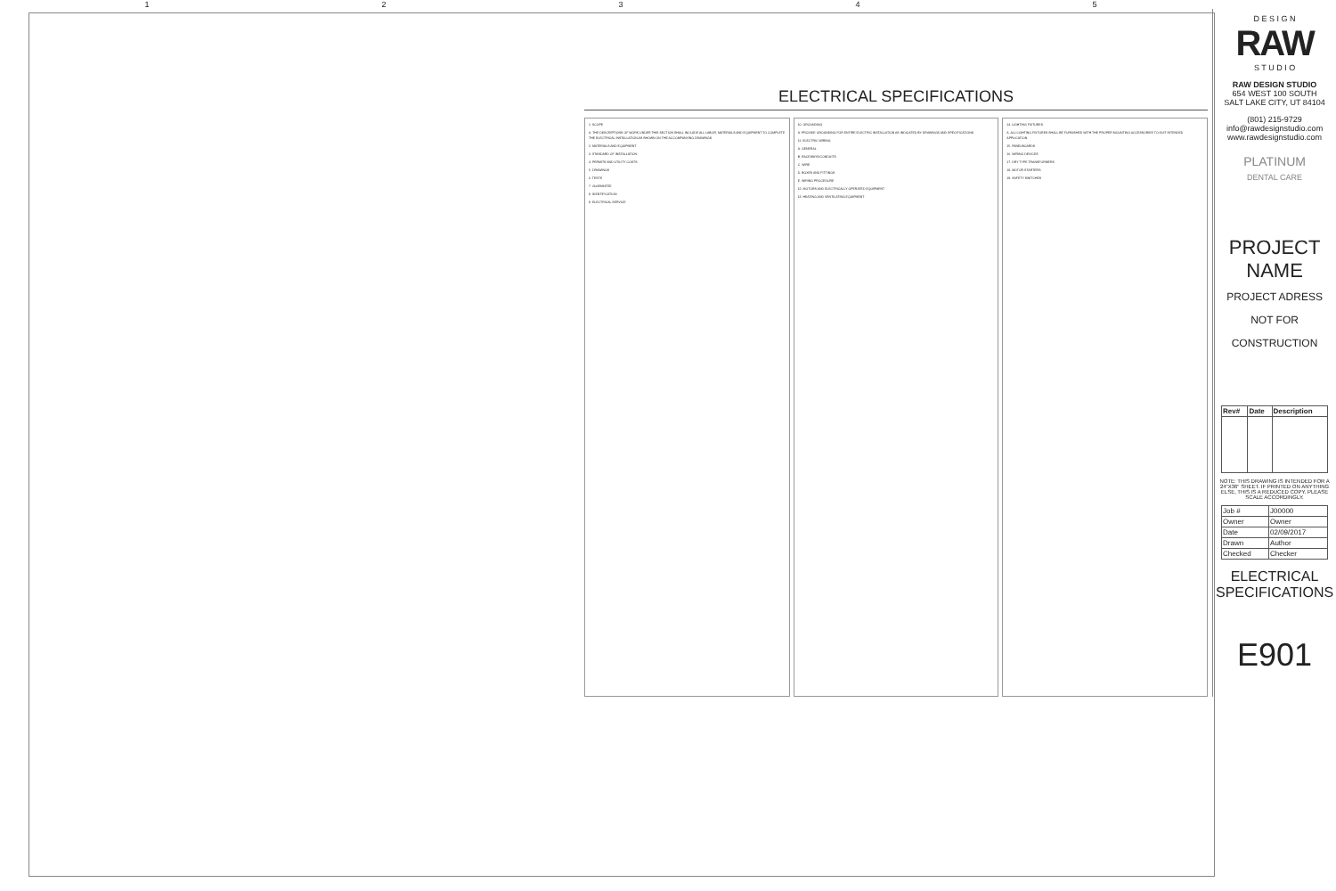1 2 3 4 5
ELECTRICAL SPECIFICATIONS
1. SCOPE
A. THE DESCRIPTIONS OF WORK UNDER THIS SECTION SHALL INCLUDE ALL LABOR, MATERIALS AND EQUIPMENT TO COMPLETE THE ELECTRICAL INSTALLATION AS SHOWN ON THE ACCOMPANYING DRAWINGS.
2. MATERIALS AND EQUIPMENT
3. STANDARD OF INSTALLATION
4. PERMITS AND UTILITY COSTS
5. DRAWINGS
6. TESTS
7. GUARANTEE
8. IDENTIFICATION
9. ELECTRICAL SERVICE
10. GROUNDING
A. PROVIDE GROUNDING FOR ENTIRE ELECTRIC INSTALLATION AS INDICATED BY DRAWINGS AND SPECIFICATIONS.
11. ELECTRIC WIRING
A. GENERAL
B. RACEWAYS/CONDUITS
C. WIRE
D. BOXES AND FITTINGS
E. WIRING PROCEDURE
12. MOTORS AND ELECTRICALLY OPERATED EQUIPMENT
13. HEATING AND VENTILATING EQUIPMENT
14. LIGHTING FIXTURES
A. ALL LIGHTING FIXTURES SHALL BE FURNISHED WITH THE PROPER MOUNTING ACCESSORIES TO SUIT INTENDED APPLICATION.
15. PANELBOARDS
16. WIRING DEVICES
17. DRY TYPE TRANSFORMERS
18. MOTOR STARTERS
19. SAFETY SWITCHES
D E S I G N
RAW
S T U D I O
RAW DESIGN STUDIO
654 WEST 100 SOUTH
SALT LAKE CITY, UT 84104
(801) 215-9729
info@rawdesignstudio.com
www.rawdesignstudio.com
PLATINUM
DENTAL CARE
PROJECT NAME
PROJECT ADRESS
NOT FOR CONSTRUCTION
| Rev# | Date | Description |
| --- | --- | --- |
NOTE: THIS DRAWING IS INTENDED FOR A 24"X36" SHEET. IF PRINTED ON ANYTHING ELSE, THIS IS A REDUCED COPY. PLEASE SCALE ACCORDINGLY.
| Job # | J00000 |
| Owner | Owner |
| Date | 02/09/2017 |
| Drawn | Author |
| Checked | Checker |
ELECTRICAL SPECIFICATIONS
E901